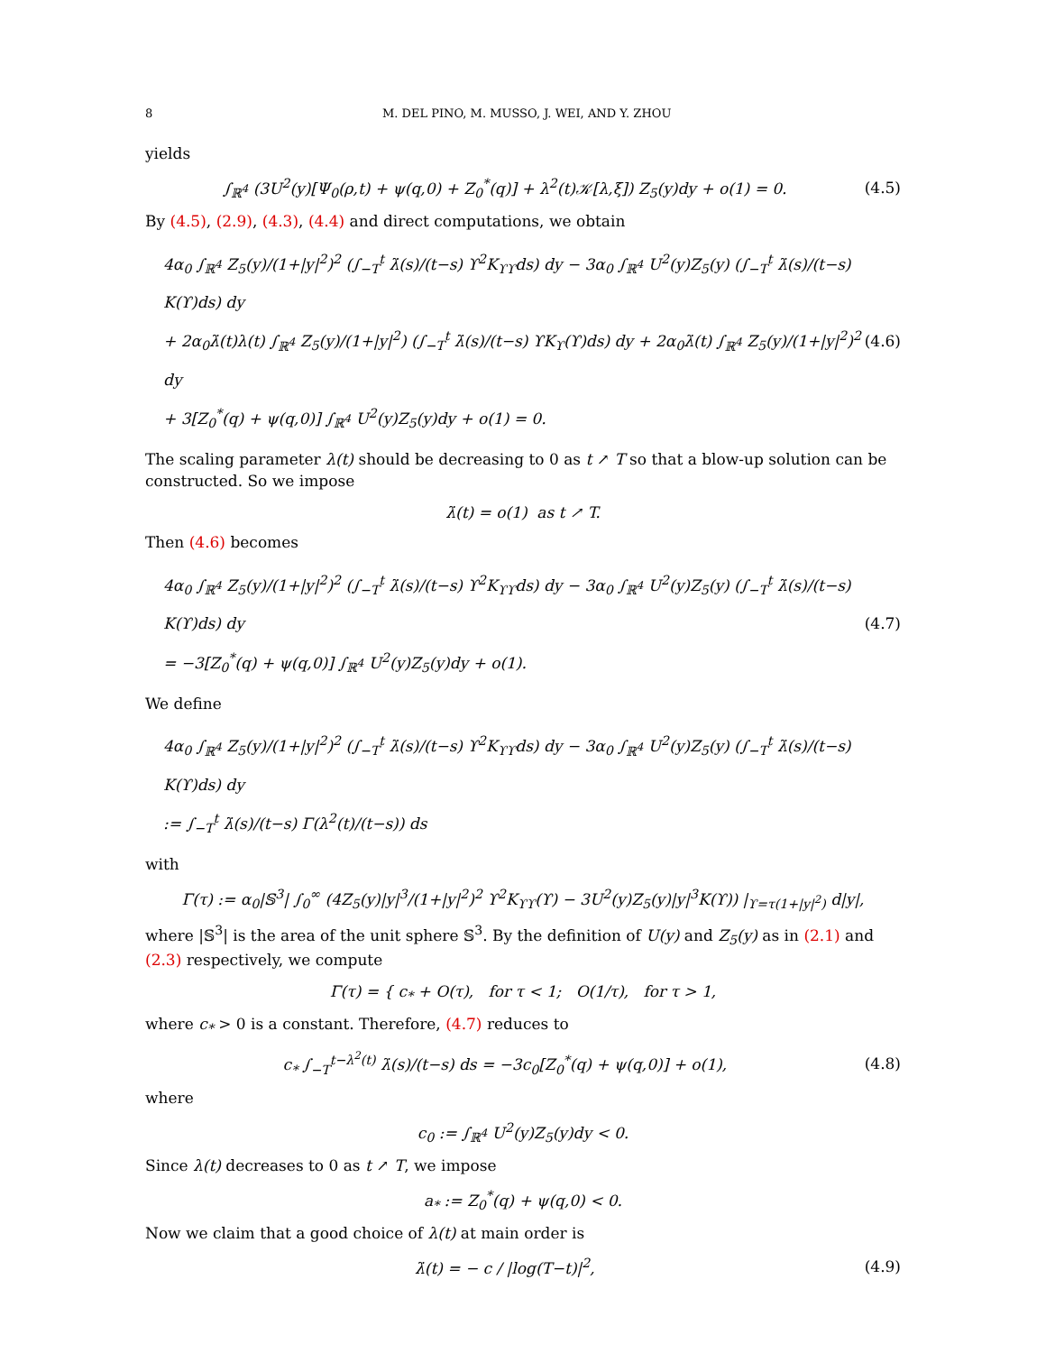8 M. DEL PINO, M. MUSSO, J. WEI, AND Y. ZHOU
yields
∫<sub>ℝ<sup>4</sup></sub> (3U<sup>2</sup>(y)[Ψ<sub>0</sub>(ρ,t) + ψ(q,0) + Z<sub>0</sub><sup>*</sup>(q)] + λ<sup>2</sup>(t)𝒦[λ,ξ]) Z<sub>5</sub>(y)dy + o(1) = 0.
(4.5)
By (4.5), (2.9), (4.3), (4.4) and direct computations, we obtain
4α<sub>0</sub> ∫<sub>ℝ<sup>4</sup></sub> Z<sub>5</sub>(y)/(1+|y|<sup>2</sup>)<sup>2</sup> (∫<sub>−T</sub><sup>t</sup> λ̇(s)/(t−s) ϒ<sup>2</sup>K<sub>ϒϒ</sub>ds) dy − 3α<sub>0</sub> ∫<sub>ℝ<sup>4</sup></sub> U<sup>2</sup>(y)Z<sub>5</sub>(y) (∫<sub>−T</sub><sup>t</sup> λ̇(s)/(t−s) K(ϒ)ds) dy
+ 2α<sub>0</sub>λ̇(t)λ(t) ∫<sub>ℝ<sup>4</sup></sub> Z<sub>5</sub>(y)/(1+|y|<sup>2</sup>) (∫<sub>−T</sub><sup>t</sup> λ̇(s)/(t−s) ϒK<sub>ϒ</sub>(ϒ)ds) dy + 2α<sub>0</sub>λ̇(t) ∫<sub>ℝ<sup>4</sup></sub> Z<sub>5</sub>(y)/(1+|y|<sup>2</sup>)<sup>2</sup> dy
+ 3[Z<sub>0</sub><sup>*</sup>(q) + ψ(q,0)] ∫<sub>ℝ<sup>4</sup></sub> U<sup>2</sup>(y)Z<sub>5</sub>(y)dy + o(1) = 0.
(4.6)
The scaling parameter λ(t) should be decreasing to 0 as t ↗ T so that a blow-up solution can be constructed. So we impose
λ̇(t) = o(1) as t ↗ T.
Then (4.6) becomes
4α<sub>0</sub> ∫<sub>ℝ<sup>4</sup></sub> Z<sub>5</sub>(y)/(1+|y|<sup>2</sup>)<sup>2</sup> (∫<sub>−T</sub><sup>t</sup> λ̇(s)/(t−s) ϒ<sup>2</sup>K<sub>ϒϒ</sub>ds) dy − 3α<sub>0</sub> ∫<sub>ℝ<sup>4</sup></sub> U<sup>2</sup>(y)Z<sub>5</sub>(y) (∫<sub>−T</sub><sup>t</sup> λ̇(s)/(t−s) K(ϒ)ds) dy
= −3[Z<sub>0</sub><sup>*</sup>(q) + ψ(q,0)] ∫<sub>ℝ<sup>4</sup></sub> U<sup>2</sup>(y)Z<sub>5</sub>(y)dy + o(1).
(4.7)
We define
4α<sub>0</sub> ∫<sub>ℝ<sup>4</sup></sub> Z<sub>5</sub>(y)/(1+|y|<sup>2</sup>)<sup>2</sup> (∫<sub>−T</sub><sup>t</sup> λ̇(s)/(t−s) ϒ<sup>2</sup>K<sub>ϒϒ</sub>ds) dy − 3α<sub>0</sub> ∫<sub>ℝ<sup>4</sup></sub> U<sup>2</sup>(y)Z<sub>5</sub>(y) (∫<sub>−T</sub><sup>t</sup> λ̇(s)/(t−s) K(ϒ)ds) dy
:= ∫<sub>−T</sub><sup>t</sup> λ̇(s)/(t−s) Γ(λ<sup>2</sup>(t)/(t−s)) ds
with
Γ(τ) := α<sub>0</sub>|𝕊<sup>3</sup>| ∫<sub>0</sub><sup>∞</sup> (4Z<sub>5</sub>(y)|y|<sup>3</sup>/(1+|y|<sup>2</sup>)<sup>2</sup> ϒ<sup>2</sup>K<sub>ϒϒ</sub>(ϒ) − 3U<sup>2</sup>(y)Z<sub>5</sub>(y)|y|<sup>3</sup>K(ϒ)) |<sub>ϒ=τ(1+|y|<sup>2</sup>)</sub> d|y|,
where |𝕊<sup>3</sup>| is the area of the unit sphere 𝕊<sup>3</sup>. By the definition of U(y) and Z<sub>5</sub>(y) as in (2.1) and (2.3) respectively, we compute
Γ(τ) = { c<sub>*</sub> + O(τ), for τ < 1; O(1/τ), for τ > 1,
where c<sub>*</sub> > 0 is a constant. Therefore, (4.7) reduces to
c<sub>*</sub> ∫<sub>−T</sub><sup>t−λ<sup>2</sup>(t)</sup> λ̇(s)/(t−s) ds = −3c<sub>0</sub>[Z<sub>0</sub><sup>*</sup>(q) + ψ(q,0)] + o(1),
(4.8)
where
c<sub>0</sub> := ∫<sub>ℝ<sup>4</sup></sub> U<sup>2</sup>(y)Z<sub>5</sub>(y)dy < 0.
Since λ(t) decreases to 0 as t ↗ T, we impose
a<sub>*</sub> := Z<sub>0</sub><sup>*</sup>(q) + ψ(q,0) < 0.
Now we claim that a good choice of λ(t) at main order is
λ̇(t) = − c / |log(T−t)|<sup>2</sup>, (4.9)